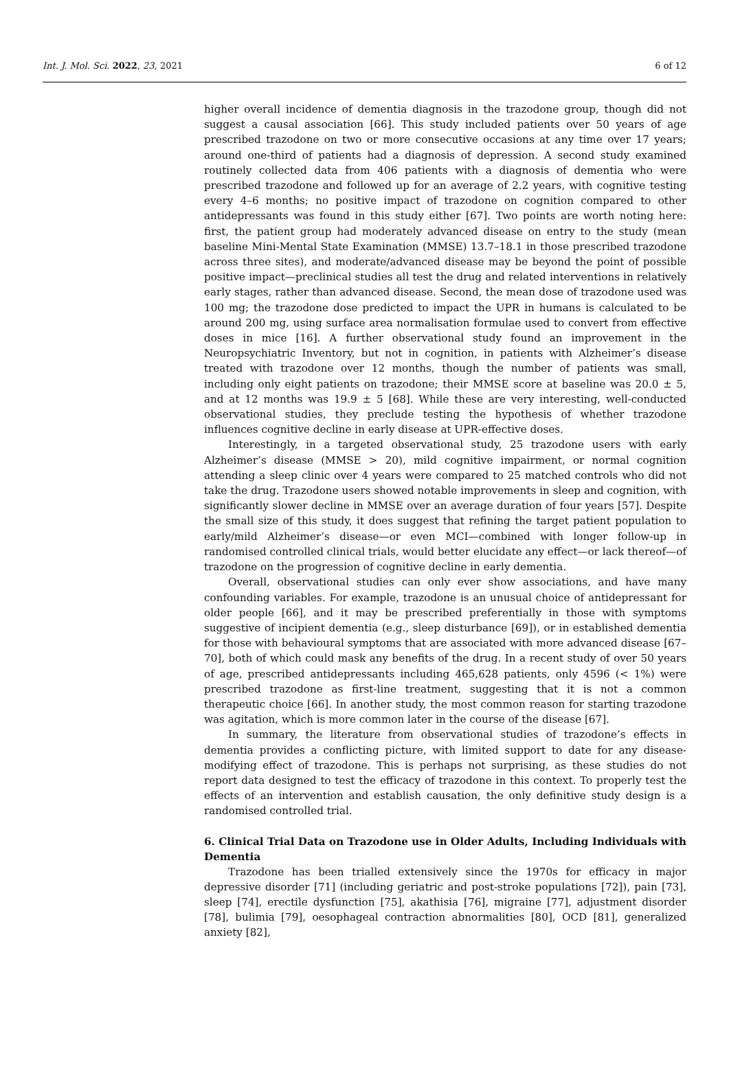Int. J. Mol. Sci. 2022, 23, 2021 6 of 12
higher overall incidence of dementia diagnosis in the trazodone group, though did not suggest a causal association [66]. This study included patients over 50 years of age prescribed trazodone on two or more consecutive occasions at any time over 17 years; around one-third of patients had a diagnosis of depression. A second study examined routinely collected data from 406 patients with a diagnosis of dementia who were prescribed trazodone and followed up for an average of 2.2 years, with cognitive testing every 4–6 months; no positive impact of trazodone on cognition compared to other antidepressants was found in this study either [67]. Two points are worth noting here: first, the patient group had moderately advanced disease on entry to the study (mean baseline Mini-Mental State Examination (MMSE) 13.7–18.1 in those prescribed trazodone across three sites), and moderate/advanced disease may be beyond the point of possible positive impact—preclinical studies all test the drug and related interventions in relatively early stages, rather than advanced disease. Second, the mean dose of trazodone used was 100 mg; the trazodone dose predicted to impact the UPR in humans is calculated to be around 200 mg, using surface area normalisation formulae used to convert from effective doses in mice [16]. A further observational study found an improvement in the Neuropsychiatric Inventory, but not in cognition, in patients with Alzheimer’s disease treated with trazodone over 12 months, though the number of patients was small, including only eight patients on trazodone; their MMSE score at baseline was 20.0 ± 5, and at 12 months was 19.9 ± 5 [68]. While these are very interesting, well-conducted observational studies, they preclude testing the hypothesis of whether trazodone influences cognitive decline in early disease at UPR-effective doses.
Interestingly, in a targeted observational study, 25 trazodone users with early Alzheimer’s disease (MMSE > 20), mild cognitive impairment, or normal cognition attending a sleep clinic over 4 years were compared to 25 matched controls who did not take the drug. Trazodone users showed notable improvements in sleep and cognition, with significantly slower decline in MMSE over an average duration of four years [57]. Despite the small size of this study, it does suggest that refining the target patient population to early/mild Alzheimer’s disease—or even MCI—combined with longer follow-up in randomised controlled clinical trials, would better elucidate any effect—or lack thereof—of trazodone on the progression of cognitive decline in early dementia.
Overall, observational studies can only ever show associations, and have many confounding variables. For example, trazodone is an unusual choice of antidepressant for older people [66], and it may be prescribed preferentially in those with symptoms suggestive of incipient dementia (e.g., sleep disturbance [69]), or in established dementia for those with behavioural symptoms that are associated with more advanced disease [67–70], both of which could mask any benefits of the drug. In a recent study of over 50 years of age, prescribed antidepressants including 465,628 patients, only 4596 (< 1%) were prescribed trazodone as first-line treatment, suggesting that it is not a common therapeutic choice [66]. In another study, the most common reason for starting trazodone was agitation, which is more common later in the course of the disease [67].
In summary, the literature from observational studies of trazodone’s effects in dementia provides a conflicting picture, with limited support to date for any disease-modifying effect of trazodone. This is perhaps not surprising, as these studies do not report data designed to test the efficacy of trazodone in this context. To properly test the effects of an intervention and establish causation, the only definitive study design is a randomised controlled trial.
6. Clinical Trial Data on Trazodone use in Older Adults, Including Individuals with Dementia
Trazodone has been trialled extensively since the 1970s for efficacy in major depressive disorder [71] (including geriatric and post-stroke populations [72]), pain [73], sleep [74], erectile dysfunction [75], akathisia [76], migraine [77], adjustment disorder [78], bulimia [79], oesophageal contraction abnormalities [80], OCD [81], generalized anxiety [82],